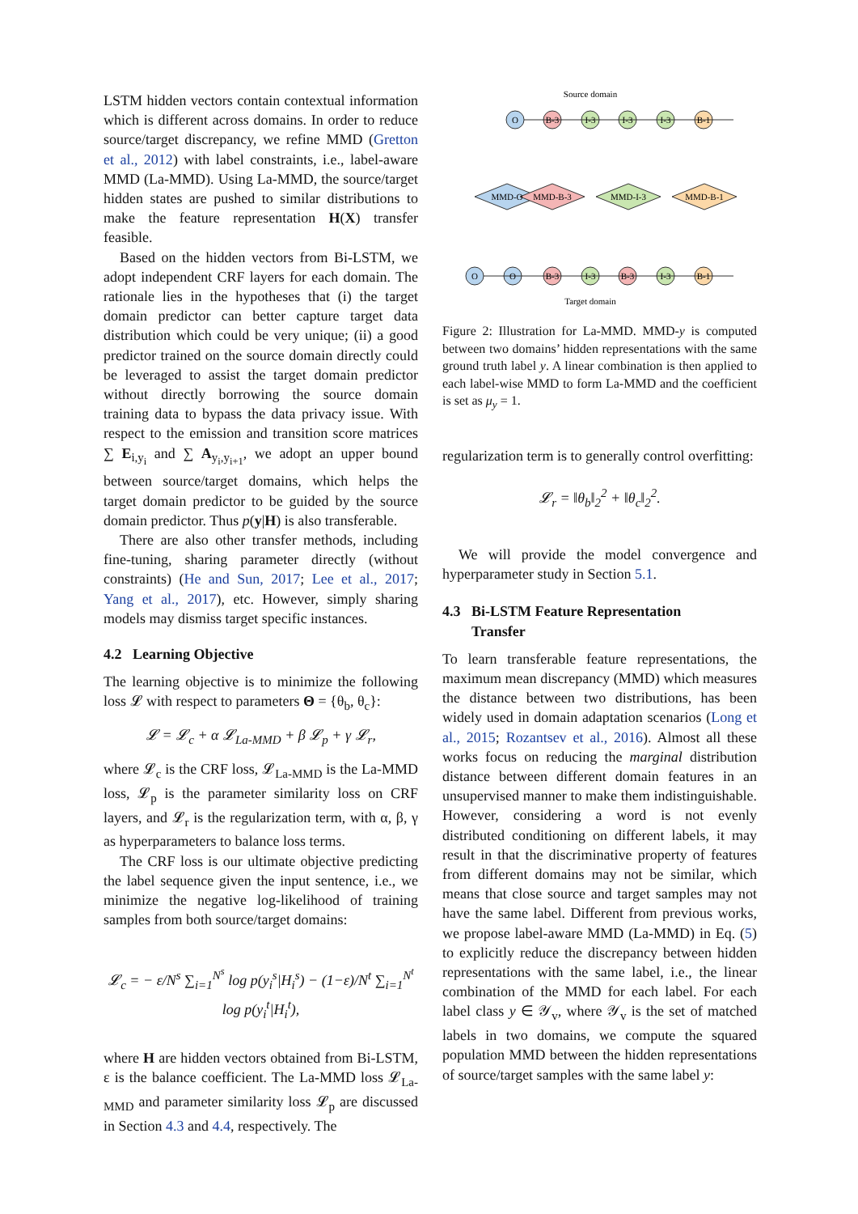LSTM hidden vectors contain contextual information which is different across domains. In order to reduce source/target discrepancy, we refine MMD (Gretton et al., 2012) with label constraints, i.e., label-aware MMD (La-MMD). Using La-MMD, the source/target hidden states are pushed to similar distributions to make the feature representation H(X) transfer feasible.
Based on the hidden vectors from Bi-LSTM, we adopt independent CRF layers for each domain. The rationale lies in the hypotheses that (i) the target domain predictor can better capture target data distribution which could be very unique; (ii) a good predictor trained on the source domain directly could be leveraged to assist the target domain predictor without directly borrowing the source domain training data to bypass the data privacy issue. With respect to the emission and transition score matrices ∑ E<sub>i,y<sub>i</sub></sub> and ∑ A<sub>y<sub>i</sub>,y<sub>i+1</sub></sub>, we adopt an upper bound between source/target domains, which helps the target domain predictor to be guided by the source domain predictor. Thus p(y|H) is also transferable.
There are also other transfer methods, including fine-tuning, sharing parameter directly (without constraints) (He and Sun, 2017; Lee et al., 2017; Yang et al., 2017), etc. However, simply sharing models may dismiss target specific instances.
4.2 Learning Objective
The learning objective is to minimize the following loss 𝓛 with respect to parameters Θ = {θ<sub>b</sub>, θ<sub>c</sub>}:
𝓛 = 𝓛<sub>c</sub> + α 𝓛<sub>La-MMD</sub> + β 𝓛<sub>p</sub> + γ 𝓛<sub>r</sub>,
where 𝓛<sub>c</sub> is the CRF loss, 𝓛<sub>La-MMD</sub> is the La-MMD loss, 𝓛<sub>p</sub> is the parameter similarity loss on CRF layers, and 𝓛<sub>r</sub> is the regularization term, with α, β, γ as hyperparameters to balance loss terms.
The CRF loss is our ultimate objective predicting the label sequence given the input sentence, i.e., we minimize the negative log-likelihood of training samples from both source/target domains:
𝓛<sub>c</sub> = − ε/N<sup>s</sup> ∑<sub>i=1</sub><sup>N<sup>s</sup></sup> log p(y<sub>i</sub><sup>s</sup>|H<sub>i</sub><sup>s</sup>) − (1−ε)/N<sup>t</sup> ∑<sub>i=1</sub><sup>N<sup>t</sup></sup> log p(y<sub>i</sub><sup>t</sup>|H<sub>i</sub><sup>t</sup>),
where H are hidden vectors obtained from Bi-LSTM, ε is the balance coefficient. The La-MMD loss 𝓛<sub>La-MMD</sub> and parameter similarity loss 𝓛<sub>p</sub> are discussed in Section 4.3 and 4.4, respectively. The
Source domain
O
B-3
I-3
I-3
I-3
B-1
MMD-O
MMD-B-3
MMD-I-3
MMD-B-1
O
O
B-3
I-3
B-3
I-3
B-1
Target domain
Figure 2: Illustration for La-MMD. MMD-y is computed between two domains’ hidden representations with the same ground truth label y. A linear combination is then applied to each label-wise MMD to form La-MMD and the coefficient is set as μ<sub>y</sub> = 1.
regularization term is to generally control overfitting:
𝓛<sub>r</sub> = ‖θ<sub>b</sub>‖<sub>2</sub><sup>2</sup> + ‖θ<sub>c</sub>‖<sub>2</sub><sup>2</sup>.
We will provide the model convergence and hyperparameter study in Section 5.1.
4.3 Bi-LSTM Feature Representation
Transfer
To learn transferable feature representations, the maximum mean discrepancy (MMD) which measures the distance between two distributions, has been widely used in domain adaptation scenarios (Long et al., 2015; Rozantsev et al., 2016). Almost all these works focus on reducing the marginal distribution distance between different domain features in an unsupervised manner to make them indistinguishable. However, considering a word is not evenly distributed conditioning on different labels, it may result in that the discriminative property of features from different domains may not be similar, which means that close source and target samples may not have the same label. Different from previous works, we propose label-aware MMD (La-MMD) in Eq. (5) to explicitly reduce the discrepancy between hidden representations with the same label, i.e., the linear combination of the MMD for each label. For each label class y ∈ 𝒴<sub>v</sub>, where 𝒴<sub>v</sub> is the set of matched labels in two domains, we compute the squared population MMD between the hidden representations of source/target samples with the same label y: